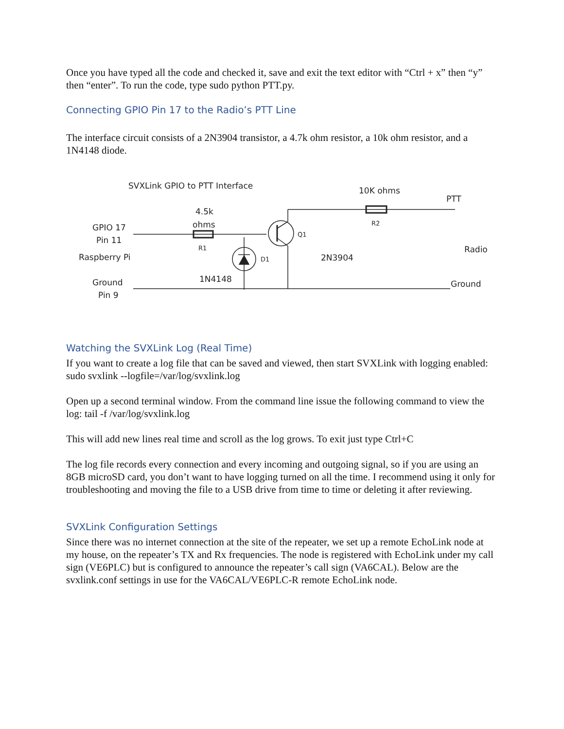Once you have typed all the code and checked it, save and exit the text editor with “Ctrl + x” then “y” then “enter”. To run the code, type sudo python PTT.py.
Connecting GPIO Pin 17 to the Radio’s PTT Line
The interface circuit consists of a 2N3904 transistor, a 4.7k ohm resistor, a 10k ohm resistor, and a 1N4148 diode.
SVXLink GPIO to PTT Interface
10K ohms
PTT
4.5k
ohms
GPIO 17
Pin 11
Raspberry Pi
Ground
Pin 9
1N4148
2N3904
Radio
Ground
R1
D1
Q1
R2
Watching the SVXLink Log (Real Time)
If you want to create a log file that can be saved and viewed, then start SVXLink with logging enabled:
sudo svxlink --logfile=/var/log/svxlink.log
Open up a second terminal window. From the command line issue the following command to view the log: tail -f /var/log/svxlink.log
This will add new lines real time and scroll as the log grows. To exit just type Ctrl+C
The log file records every connection and every incoming and outgoing signal, so if you are using an 8GB microSD card, you don’t want to have logging turned on all the time. I recommend using it only for troubleshooting and moving the file to a USB drive from time to time or deleting it after reviewing.
SVXLink Configuration Settings
Since there was no internet connection at the site of the repeater, we set up a remote EchoLink node at my house, on the repeater’s TX and Rx frequencies. The node is registered with EchoLink under my call sign (VE6PLC) but is configured to announce the repeater’s call sign (VA6CAL). Below are the svxlink.conf settings in use for the VA6CAL/VE6PLC-R remote EchoLink node.